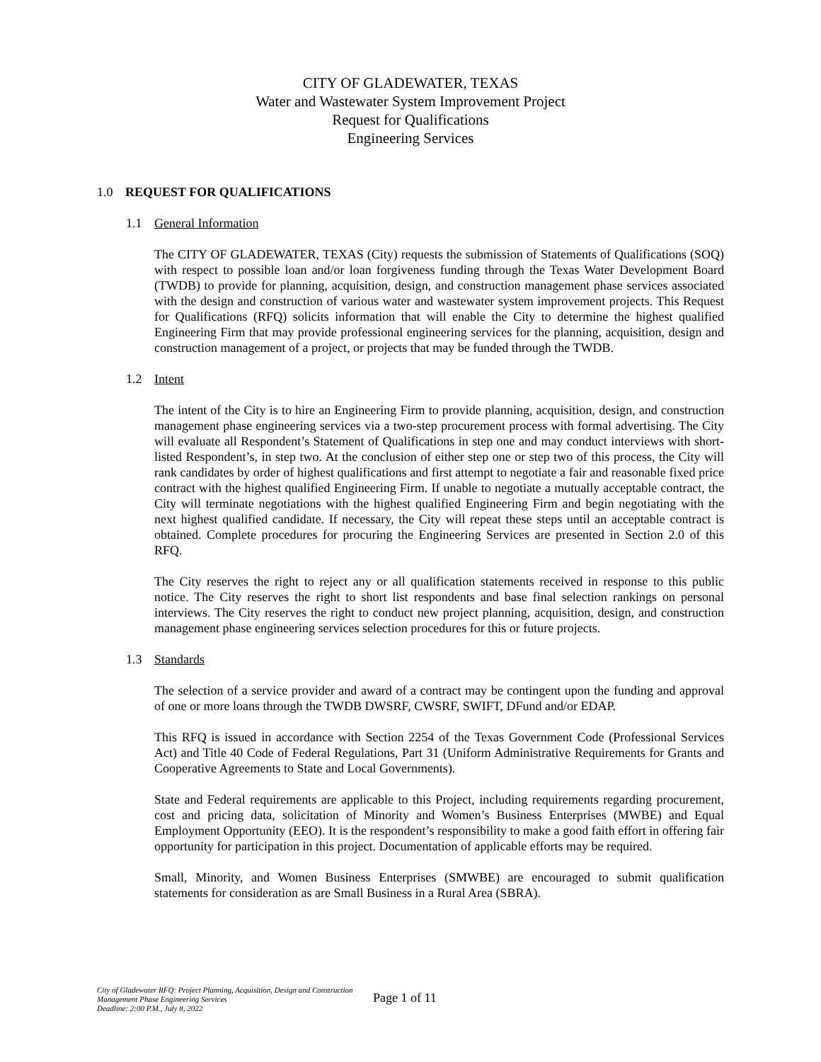CITY OF GLADEWATER, TEXAS
Water and Wastewater System Improvement Project
Request for Qualifications
Engineering Services
1.0 REQUEST FOR QUALIFICATIONS
1.1 General Information
The CITY OF GLADEWATER, TEXAS (City) requests the submission of Statements of Qualifications (SOQ) with respect to possible loan and/or loan forgiveness funding through the Texas Water Development Board (TWDB) to provide for planning, acquisition, design, and construction management phase services associated with the design and construction of various water and wastewater system improvement projects. This Request for Qualifications (RFQ) solicits information that will enable the City to determine the highest qualified Engineering Firm that may provide professional engineering services for the planning, acquisition, design and construction management of a project, or projects that may be funded through the TWDB.
1.2 Intent
The intent of the City is to hire an Engineering Firm to provide planning, acquisition, design, and construction management phase engineering services via a two-step procurement process with formal advertising. The City will evaluate all Respondent’s Statement of Qualifications in step one and may conduct interviews with short-listed Respondent’s, in step two. At the conclusion of either step one or step two of this process, the City will rank candidates by order of highest qualifications and first attempt to negotiate a fair and reasonable fixed price contract with the highest qualified Engineering Firm. If unable to negotiate a mutually acceptable contract, the City will terminate negotiations with the highest qualified Engineering Firm and begin negotiating with the next highest qualified candidate. If necessary, the City will repeat these steps until an acceptable contract is obtained. Complete procedures for procuring the Engineering Services are presented in Section 2.0 of this RFQ.
The City reserves the right to reject any or all qualification statements received in response to this public notice. The City reserves the right to short list respondents and base final selection rankings on personal interviews. The City reserves the right to conduct new project planning, acquisition, design, and construction management phase engineering services selection procedures for this or future projects.
1.3 Standards
The selection of a service provider and award of a contract may be contingent upon the funding and approval of one or more loans through the TWDB DWSRF, CWSRF, SWIFT, DFund and/or EDAP.
This RFQ is issued in accordance with Section 2254 of the Texas Government Code (Professional Services Act) and Title 40 Code of Federal Regulations, Part 31 (Uniform Administrative Requirements for Grants and Cooperative Agreements to State and Local Governments).
State and Federal requirements are applicable to this Project, including requirements regarding procurement, cost and pricing data, solicitation of Minority and Women’s Business Enterprises (MWBE) and Equal Employment Opportunity (EEO). It is the respondent’s responsibility to make a good faith effort in offering fair opportunity for participation in this project. Documentation of applicable efforts may be required.
Small, Minority, and Women Business Enterprises (SMWBE) are encouraged to submit qualification statements for consideration as are Small Business in a Rural Area (SBRA).
City of Gladewater RFQ: Project Planning, Acquisition, Design and Construction Management Phase Engineering Services
Deadline: 2:00 P.M., July 8, 2022
Page 1 of 11